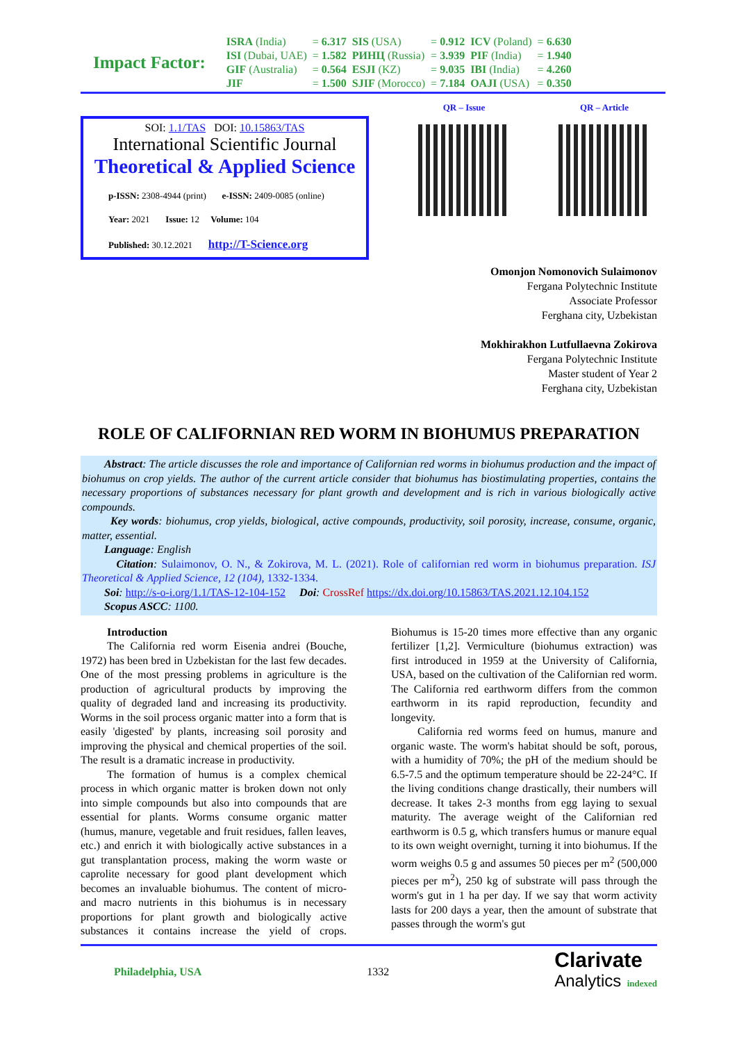Impact Factor:
| ISRA (India) | = 6.317 | SIS (USA) | = 0.912 | ICV (Poland) | = 6.630 |
| ISI (Dubai, UAE) | = 1.582 | РИНЦ (Russia) | = 3.939 | PIF (India) | = 1.940 |
| GIF (Australia) | = 0.564 | ESJI (KZ) | = 9.035 | IBI (India) | = 4.260 |
| JIF | = 1.500 | SJIF (Morocco) | = 7.184 | OAJI (USA) | = 0.350 |
SOI: 1.1/TAS DOI: 10.15863/TAS
International Scientific Journal
Theoretical & Applied Science
p-ISSN: 2308-4944 (print) e-ISSN: 2409-0085 (online)
Year: 2021 Issue: 12 Volume: 104
Published: 30.12.2021 http://T-Science.org
QR – Issue QR – Article
Omonjon Nomonovich Sulaimonov
Fergana Polytechnic Institute
Associate Professor
Ferghana city, Uzbekistan
Mokhirakhon Lutfullaevna Zokirova
Fergana Polytechnic Institute
Master student of Year 2
Ferghana city, Uzbekistan
ROLE OF CALIFORNIAN RED WORM IN BIOHUMUS PREPARATION
Abstract: The article discusses the role and importance of Californian red worms in biohumus production and the impact of biohumus on crop yields. The author of the current article consider that biohumus has biostimulating properties, contains the necessary proportions of substances necessary for plant growth and development and is rich in various biologically active compounds.
Key words: biohumus, crop yields, biological, active compounds, productivity, soil porosity, increase, consume, organic, matter, essential.
Language: English
Citation: Sulaimonov, O. N., & Zokirova, M. L. (2021). Role of californian red worm in biohumus preparation. ISJ Theoretical & Applied Science, 12 (104), 1332-1334.
Soi: http://s-o-i.org/1.1/TAS-12-104-152 Doi: CrossRef https://dx.doi.org/10.15863/TAS.2021.12.104.152
Scopus ASCC: 1100.
Introduction
The California red worm Eisenia andrei (Bouche, 1972) has been bred in Uzbekistan for the last few decades. One of the most pressing problems in agriculture is the production of agricultural products by improving the quality of degraded land and increasing its productivity. Worms in the soil process organic matter into a form that is easily 'digested' by plants, increasing soil porosity and improving the physical and chemical properties of the soil. The result is a dramatic increase in productivity.
The formation of humus is a complex chemical process in which organic matter is broken down not only into simple compounds but also into compounds that are essential for plants. Worms consume organic matter (humus, manure, vegetable and fruit residues, fallen leaves, etc.) and enrich it with biologically active substances in a gut transplantation process, making the worm waste or caprolite necessary for good plant development which becomes an invaluable biohumus. The content of micro- and macro nutrients in this biohumus is in necessary proportions for plant growth and biologically active substances it contains increase the yield of crops. Biohumus is 15-20 times more effective than any organic fertilizer [1,2]. Vermiculture (biohumus extraction) was first introduced in 1959 at the University of California, USA, based on the cultivation of the Californian red worm. The California red earthworm differs from the common earthworm in its rapid reproduction, fecundity and longevity.
California red worms feed on humus, manure and organic waste. The worm's habitat should be soft, porous, with a humidity of 70%; the pH of the medium should be 6.5-7.5 and the optimum temperature should be 22-24°C. If the living conditions change drastically, their numbers will decrease. It takes 2-3 months from egg laying to sexual maturity. The average weight of the Californian red earthworm is 0.5 g, which transfers humus or manure equal to its own weight overnight, turning it into biohumus. If the worm weighs 0.5 g and assumes 50 pieces per m<sup>2</sup> (500,000 pieces per m<sup>2</sup>), 250 kg of substrate will pass through the worm's gut in 1 ha per day. If we say that worm activity lasts for 200 days a year, then the amount of substrate that passes through the worm's gut
Philadelphia, USA 1332 Clarivate
Analytics indexed